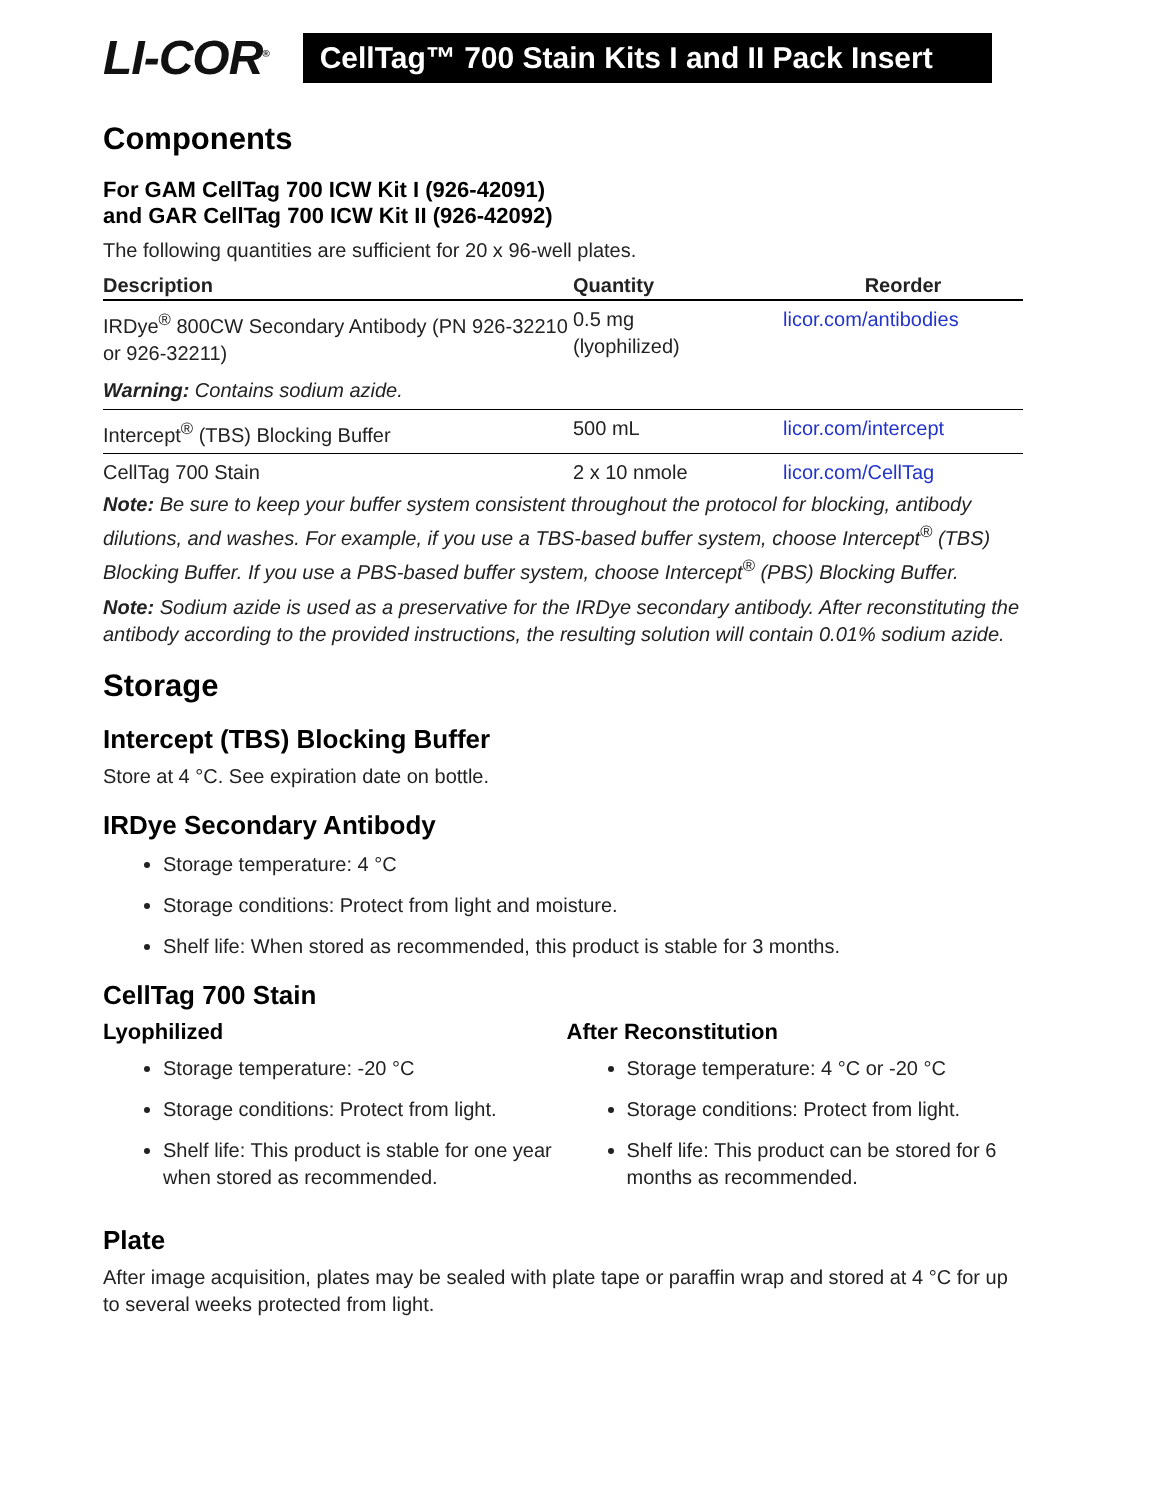LI-COR<sup>®</sup>
CellTag™ 700 Stain Kits I and II Pack Insert
Components
For GAM CellTag 700 ICW Kit I (926-42091)
and GAR CellTag 700 ICW Kit II (926-42092)
The following quantities are sufficient for 20 x 96-well plates.
| Description | Quantity | Reorder |
| --- | --- | --- |
| IRDye<sup>®</sup> 800CW Secondary Antibody (PN 926-32210 or 926-32211) | 0.5 mg (lyophilized) | licor.com/antibodies |
| Warning: Contains sodium azide. | | |
| Intercept<sup>®</sup> (TBS) Blocking Buffer | 500 mL | licor.com/intercept |
| CellTag 700 Stain | 2 x 10 nmole | licor.com/CellTag |
Note: Be sure to keep your buffer system consistent throughout the protocol for blocking, antibody dilutions, and washes. For example, if you use a TBS-based buffer system, choose Intercept<sup>®</sup> (TBS) Blocking Buffer. If you use a PBS-based buffer system, choose Intercept<sup>®</sup> (PBS) Blocking Buffer.
Note: Sodium azide is used as a preservative for the IRDye secondary antibody. After reconstituting the antibody according to the provided instructions, the resulting solution will contain 0.01% sodium azide.
Storage
Intercept (TBS) Blocking Buffer
Store at 4 °C. See expiration date on bottle.
IRDye Secondary Antibody
Storage temperature: 4 °C
Storage conditions: Protect from light and moisture.
Shelf life: When stored as recommended, this product is stable for 3 months.
CellTag 700 Stain
Lyophilized
Storage temperature: -20 °C
Storage conditions: Protect from light.
Shelf life: This product is stable for one year when stored as recommended.
After Reconstitution
Storage temperature: 4 °C or -20 °C
Storage conditions: Protect from light.
Shelf life: This product can be stored for 6 months as recommended.
Plate
After image acquisition, plates may be sealed with plate tape or paraffin wrap and stored at 4 °C for up to several weeks protected from light.